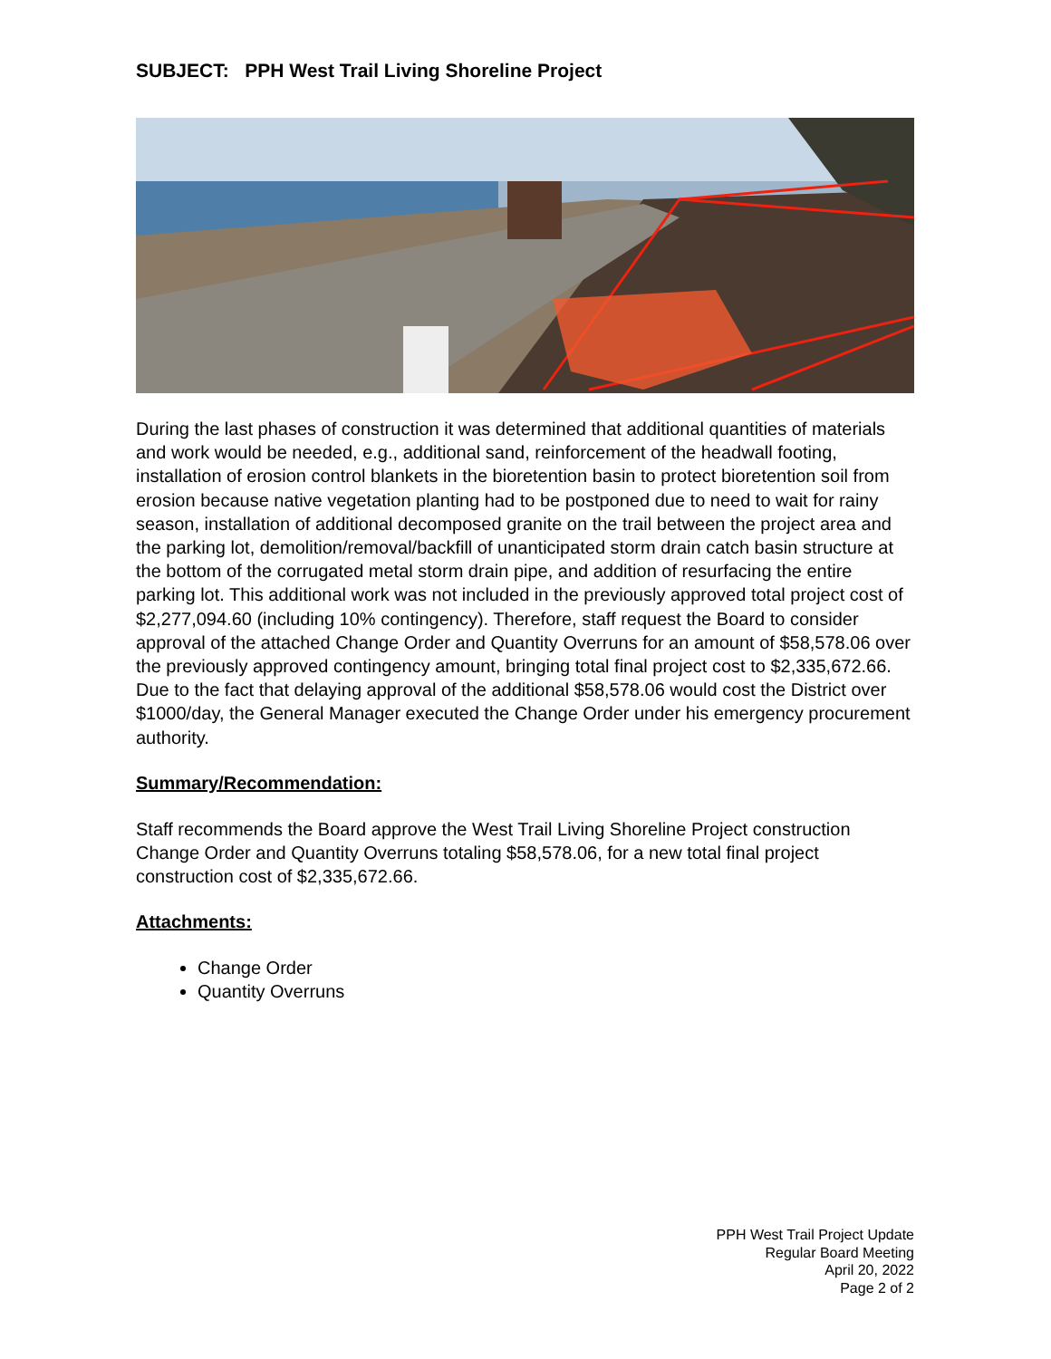SUBJECT: PPH West Trail Living Shoreline Project
During the last phases of construction it was determined that additional quantities of materials and work would be needed, e.g., additional sand, reinforcement of the headwall footing, installation of erosion control blankets in the bioretention basin to protect bioretention soil from erosion because native vegetation planting had to be postponed due to need to wait for rainy season, installation of additional decomposed granite on the trail between the project area and the parking lot, demolition/removal/backfill of unanticipated storm drain catch basin structure at the bottom of the corrugated metal storm drain pipe, and addition of resurfacing the entire parking lot. This additional work was not included in the previously approved total project cost of $2,277,094.60 (including 10% contingency). Therefore, staff request the Board to consider approval of the attached Change Order and Quantity Overruns for an amount of $58,578.06 over the previously approved contingency amount, bringing total final project cost to $2,335,672.66. Due to the fact that delaying approval of the additional $58,578.06 would cost the District over $1000/day, the General Manager executed the Change Order under his emergency procurement authority.
Summary/Recommendation:
Staff recommends the Board approve the West Trail Living Shoreline Project construction Change Order and Quantity Overruns totaling $58,578.06, for a new total final project construction cost of $2,335,672.66.
Attachments:
Change Order
Quantity Overruns
PPH West Trail Project Update
Regular Board Meeting
April 20, 2022
Page 2 of 2